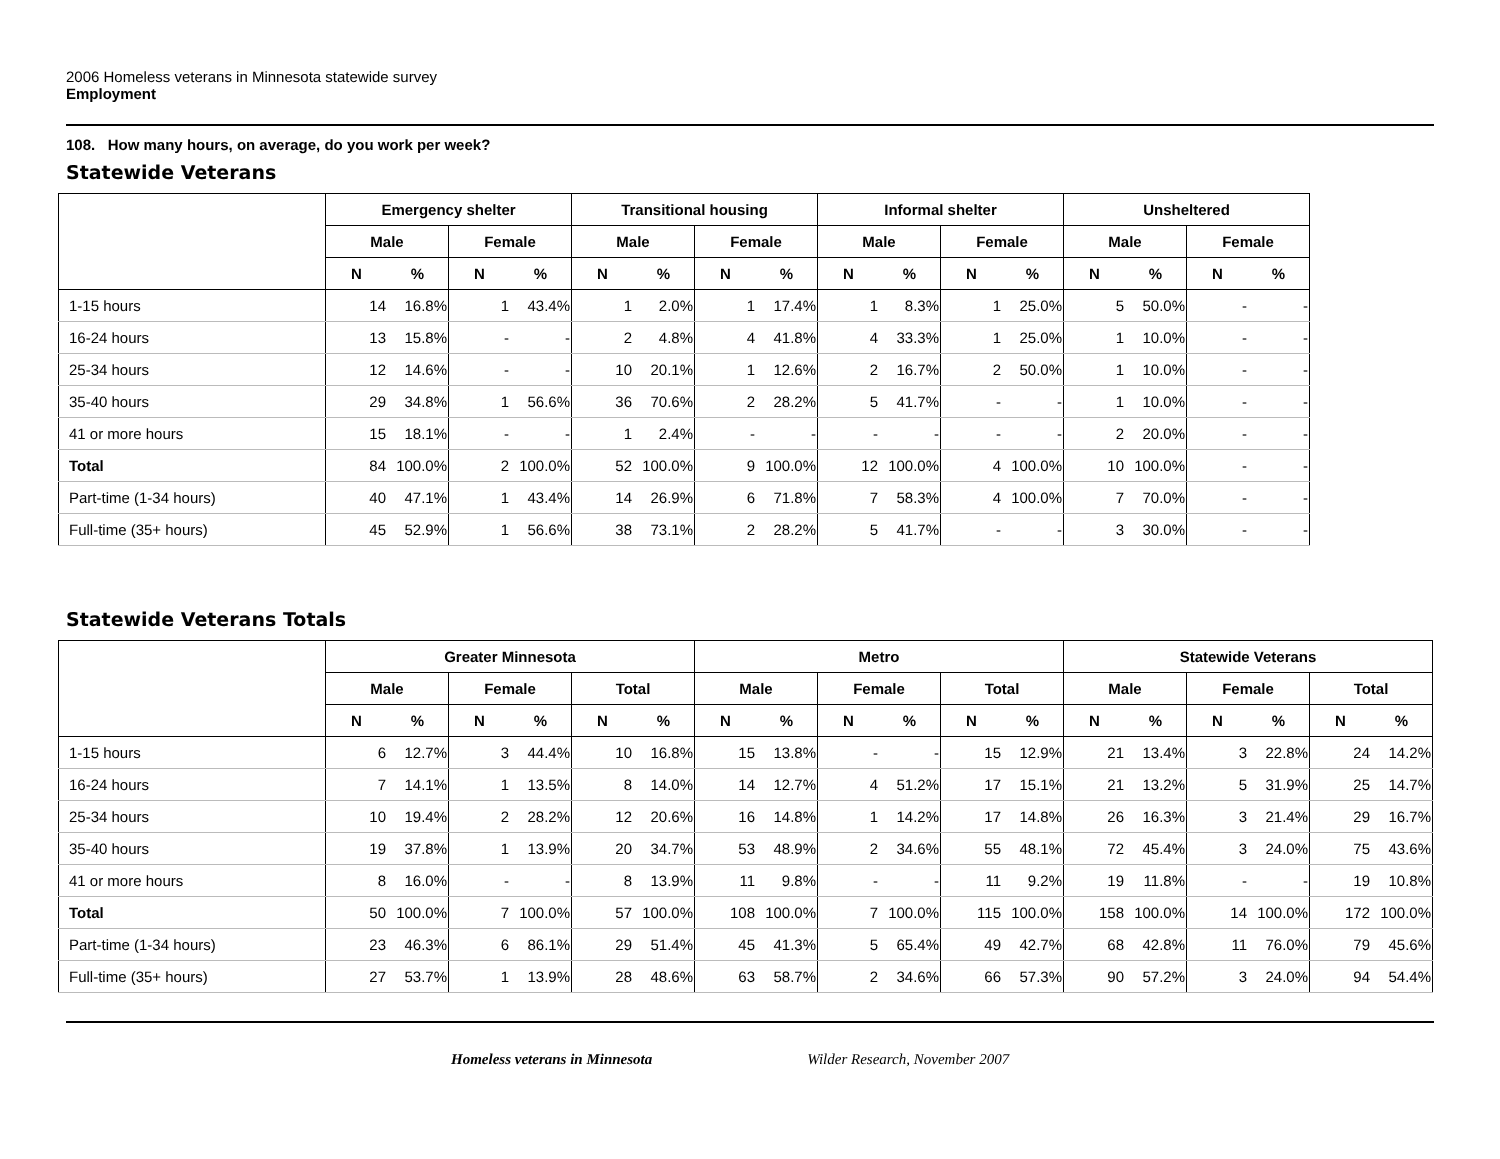2006 Homeless veterans in Minnesota statewide survey
Employment
108. How many hours, on average, do you work per week?
Statewide Veterans
| | Emergency shelter | | | | Transitional housing | | | | Informal shelter | | | | Unsheltered | | | |
| --- | --- | --- | --- | --- | --- | --- | --- | --- | --- | --- | --- | --- | --- | --- | --- | --- |
| | Male | | Female | | Male | | Female | | Male | | Female | | Male | | Female | |
| | N | % | N | % | N | % | N | % | N | % | N | % | N | % | N | % |
| 1-15 hours | 14 | 16.8% | 1 | 43.4% | 1 | 2.0% | 1 | 17.4% | 1 | 8.3% | 1 | 25.0% | 5 | 50.0% | - | - |
| 16-24 hours | 13 | 15.8% | - | - | 2 | 4.8% | 4 | 41.8% | 4 | 33.3% | 1 | 25.0% | 1 | 10.0% | - | - |
| 25-34 hours | 12 | 14.6% | - | - | 10 | 20.1% | 1 | 12.6% | 2 | 16.7% | 2 | 50.0% | 1 | 10.0% | - | - |
| 35-40 hours | 29 | 34.8% | 1 | 56.6% | 36 | 70.6% | 2 | 28.2% | 5 | 41.7% | - | - | 1 | 10.0% | - | - |
| 41 or more hours | 15 | 18.1% | - | - | 1 | 2.4% | - | - | - | - | - | - | 2 | 20.0% | - | - |
| Total | 84 | 100.0% | 2 | 100.0% | 52 | 100.0% | 9 | 100.0% | 12 | 100.0% | 4 | 100.0% | 10 | 100.0% | - | - |
| Part-time (1-34 hours) | 40 | 47.1% | 1 | 43.4% | 14 | 26.9% | 6 | 71.8% | 7 | 58.3% | 4 | 100.0% | 7 | 70.0% | - | - |
| Full-time (35+ hours) | 45 | 52.9% | 1 | 56.6% | 38 | 73.1% | 2 | 28.2% | 5 | 41.7% | - | - | 3 | 30.0% | - | - |
Statewide Veterans Totals
| | Greater Minnesota | | | | | | Metro | | | | | | Statewide Veterans | | | | | |
| --- | --- | --- | --- | --- | --- | --- | --- | --- | --- | --- | --- | --- | --- | --- | --- | --- | --- | --- |
| | Male | | Female | | Total | | Male | | Female | | Total | | Male | | Female | | Total | |
| | N | % | N | % | N | % | N | % | N | % | N | % | N | % | N | % | N | % |
| 1-15 hours | 6 | 12.7% | 3 | 44.4% | 10 | 16.8% | 15 | 13.8% | - | - | 15 | 12.9% | 21 | 13.4% | 3 | 22.8% | 24 | 14.2% |
| 16-24 hours | 7 | 14.1% | 1 | 13.5% | 8 | 14.0% | 14 | 12.7% | 4 | 51.2% | 17 | 15.1% | 21 | 13.2% | 5 | 31.9% | 25 | 14.7% |
| 25-34 hours | 10 | 19.4% | 2 | 28.2% | 12 | 20.6% | 16 | 14.8% | 1 | 14.2% | 17 | 14.8% | 26 | 16.3% | 3 | 21.4% | 29 | 16.7% |
| 35-40 hours | 19 | 37.8% | 1 | 13.9% | 20 | 34.7% | 53 | 48.9% | 2 | 34.6% | 55 | 48.1% | 72 | 45.4% | 3 | 24.0% | 75 | 43.6% |
| 41 or more hours | 8 | 16.0% | - | - | 8 | 13.9% | 11 | 9.8% | - | - | 11 | 9.2% | 19 | 11.8% | - | - | 19 | 10.8% |
| Total | 50 | 100.0% | 7 | 100.0% | 57 | 100.0% | 108 | 100.0% | 7 | 100.0% | 115 | 100.0% | 158 | 100.0% | 14 | 100.0% | 172 | 100.0% |
| Part-time (1-34 hours) | 23 | 46.3% | 6 | 86.1% | 29 | 51.4% | 45 | 41.3% | 5 | 65.4% | 49 | 42.7% | 68 | 42.8% | 11 | 76.0% | 79 | 45.6% |
| Full-time (35+ hours) | 27 | 53.7% | 1 | 13.9% | 28 | 48.6% | 63 | 58.7% | 2 | 34.6% | 66 | 57.3% | 90 | 57.2% | 3 | 24.0% | 94 | 54.4% |
Homeless veterans in Minnesota Wilder Research, November 2007